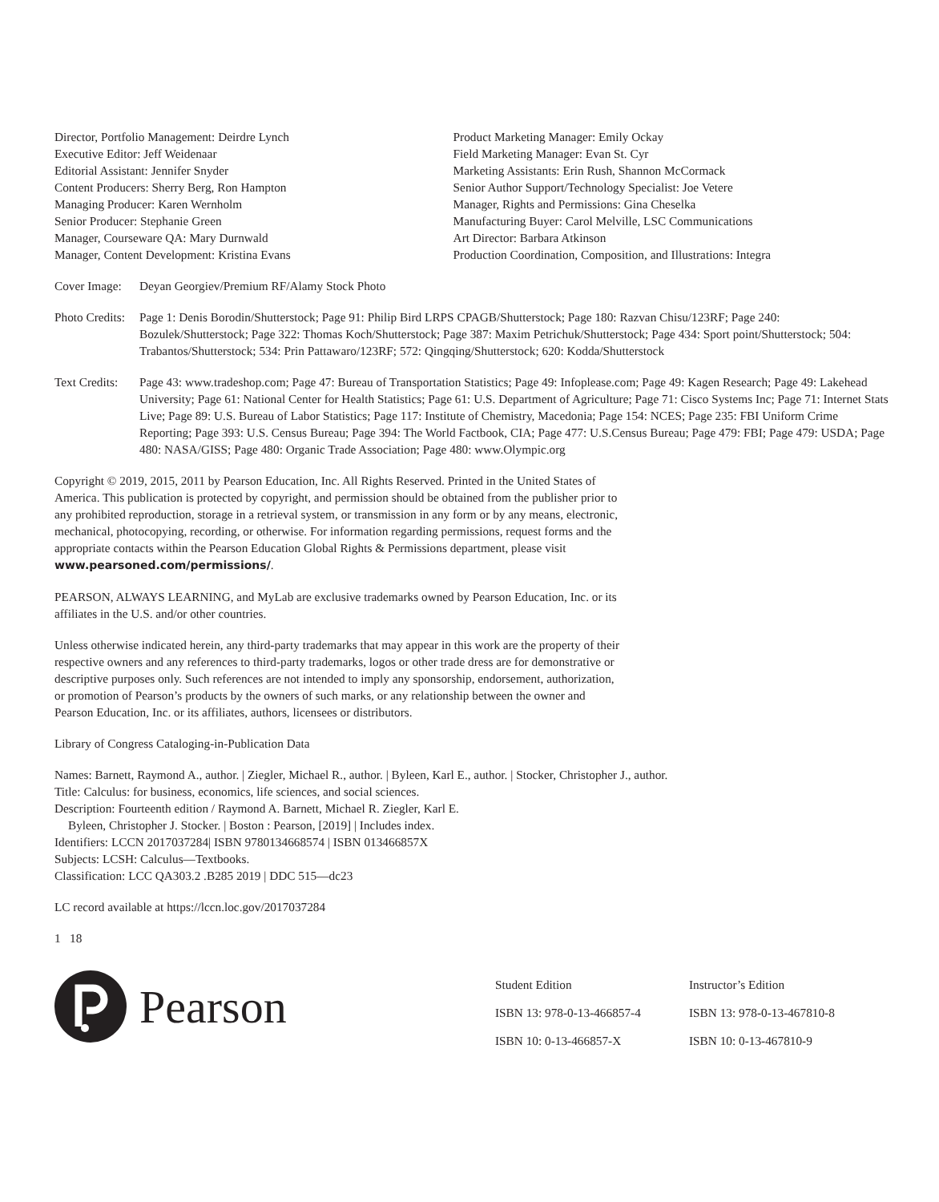Director, Portfolio Management: Deirdre Lynch
Executive Editor: Jeff Weidenaar
Editorial Assistant: Jennifer Snyder
Content Producers: Sherry Berg, Ron Hampton
Managing Producer: Karen Wernholm
Senior Producer: Stephanie Green
Manager, Courseware QA: Mary Durnwald
Manager, Content Development: Kristina Evans
Product Marketing Manager: Emily Ockay
Field Marketing Manager: Evan St. Cyr
Marketing Assistants: Erin Rush, Shannon McCormack
Senior Author Support/Technology Specialist: Joe Vetere
Manager, Rights and Permissions: Gina Cheselka
Manufacturing Buyer: Carol Melville, LSC Communications
Art Director: Barbara Atkinson
Production Coordination, Composition, and Illustrations: Integra
Cover Image:
Deyan Georgiev/Premium RF/Alamy Stock Photo
Photo Credits:
Page 1: Denis Borodin/Shutterstock; Page 91: Philip Bird LRPS CPAGB/Shutterstock; Page 180: Razvan Chisu/123RF; Page 240: Bozulek/Shutterstock; Page 322: Thomas Koch/Shutterstock; Page 387: Maxim Petrichuk/Shutterstock; Page 434: Sport point/Shutterstock; 504: Trabantos/Shutterstock; 534: Prin Pattawaro/123RF; 572: Qingqing/Shutterstock; 620: Kodda/Shutterstock
Text Credits:
Page 43: www.tradeshop.com; Page 47: Bureau of Transportation Statistics; Page 49: Infoplease.com; Page 49: Kagen Research; Page 49: Lakehead University; Page 61: National Center for Health Statistics; Page 61: U.S. Department of Agriculture; Page 71: Cisco Systems Inc; Page 71: Internet Stats Live; Page 89: U.S. Bureau of Labor Statistics; Page 117: Institute of Chemistry, Macedonia; Page 154: NCES; Page 235: FBI Uniform Crime Reporting; Page 393: U.S. Census Bureau; Page 394: The World Factbook, CIA; Page 477: U.S.Census Bureau; Page 479: FBI; Page 479: USDA; Page 480: NASA/GISS; Page 480: Organic Trade Association; Page 480: www.Olympic.org
Copyright © 2019, 2015, 2011 by Pearson Education, Inc. All Rights Reserved. Printed in the United States of America. This publication is protected by copyright, and permission should be obtained from the publisher prior to any prohibited reproduction, storage in a retrieval system, or transmission in any form or by any means, electronic, mechanical, photocopying, recording, or otherwise. For information regarding permissions, request forms and the appropriate contacts within the Pearson Education Global Rights & Permissions department, please visit www.pearsoned.com/permissions/.
PEARSON, ALWAYS LEARNING, and MyLab are exclusive trademarks owned by Pearson Education, Inc. or its affiliates in the U.S. and/or other countries.
Unless otherwise indicated herein, any third-party trademarks that may appear in this work are the property of their respective owners and any references to third-party trademarks, logos or other trade dress are for demonstrative or descriptive purposes only. Such references are not intended to imply any sponsorship, endorsement, authorization, or promotion of Pearson’s products by the owners of such marks, or any relationship between the owner and Pearson Education, Inc. or its affiliates, authors, licensees or distributors.
Library of Congress Cataloging-in-Publication Data
Names: Barnett, Raymond A., author. | Ziegler, Michael R., author. | Byleen, Karl E., author. | Stocker, Christopher J., author.
Title: Calculus: for business, economics, life sciences, and social sciences.
Description: Fourteenth edition / Raymond A. Barnett, Michael R. Ziegler, Karl E. Byleen, Christopher J. Stocker. | Boston : Pearson, [2019] | Includes index.
Identifiers: LCCN 2017037284| ISBN 9780134668574 | ISBN 013466857X
Subjects: LCSH: Calculus—Textbooks.
Classification: LCC QA303.2 .B285 2019 | DDC 515—dc23
LC record available at https://lccn.loc.gov/2017037284
1 18
Pearson
Student Edition
ISBN 13: 978-0-13-466857-4
ISBN 10: 0-13-466857-X
Instructor’s Edition
ISBN 13: 978-0-13-467810-8
ISBN 10: 0-13-467810-9